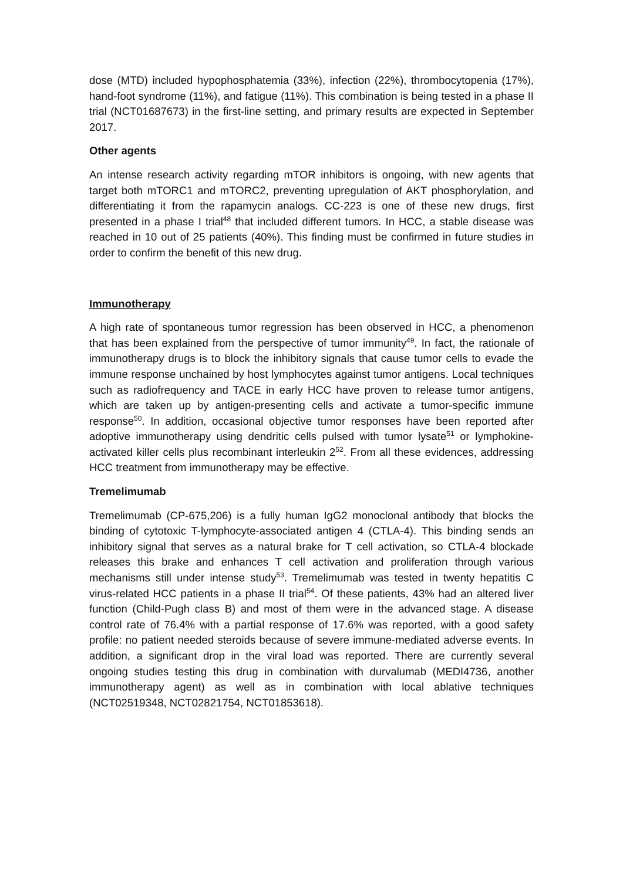dose (MTD) included hypophosphatemia (33%), infection (22%), thrombocytopenia (17%), hand-foot syndrome (11%), and fatigue (11%). This combination is being tested in a phase II trial (NCT01687673) in the first-line setting, and primary results are expected in September 2017.
Other agents
An intense research activity regarding mTOR inhibitors is ongoing, with new agents that target both mTORC1 and mTORC2, preventing upregulation of AKT phosphorylation, and differentiating it from the rapamycin analogs. CC-223 is one of these new drugs, first presented in a phase I trial<sup>48</sup> that included different tumors. In HCC, a stable disease was reached in 10 out of 25 patients (40%). This finding must be confirmed in future studies in order to confirm the benefit of this new drug.
Immunotherapy
A high rate of spontaneous tumor regression has been observed in HCC, a phenomenon that has been explained from the perspective of tumor immunity<sup>49</sup>. In fact, the rationale of immunotherapy drugs is to block the inhibitory signals that cause tumor cells to evade the immune response unchained by host lymphocytes against tumor antigens. Local techniques such as radiofrequency and TACE in early HCC have proven to release tumor antigens, which are taken up by antigen-presenting cells and activate a tumor-specific immune response<sup>50</sup>. In addition, occasional objective tumor responses have been reported after adoptive immunotherapy using dendritic cells pulsed with tumor lysate<sup>51</sup> or lymphokine-activated killer cells plus recombinant interleukin 2<sup>52</sup>. From all these evidences, addressing HCC treatment from immunotherapy may be effective.
Tremelimumab
Tremelimumab (CP-675,206) is a fully human IgG2 monoclonal antibody that blocks the binding of cytotoxic T-lymphocyte-associated antigen 4 (CTLA-4). This binding sends an inhibitory signal that serves as a natural brake for T cell activation, so CTLA-4 blockade releases this brake and enhances T cell activation and proliferation through various mechanisms still under intense study<sup>53</sup>. Tremelimumab was tested in twenty hepatitis C virus-related HCC patients in a phase II trial<sup>54</sup>. Of these patients, 43% had an altered liver function (Child-Pugh class B) and most of them were in the advanced stage. A disease control rate of 76.4% with a partial response of 17.6% was reported, with a good safety profile: no patient needed steroids because of severe immune-mediated adverse events. In addition, a significant drop in the viral load was reported. There are currently several ongoing studies testing this drug in combination with durvalumab (MEDI4736, another immunotherapy agent) as well as in combination with local ablative techniques (NCT02519348, NCT02821754, NCT01853618).